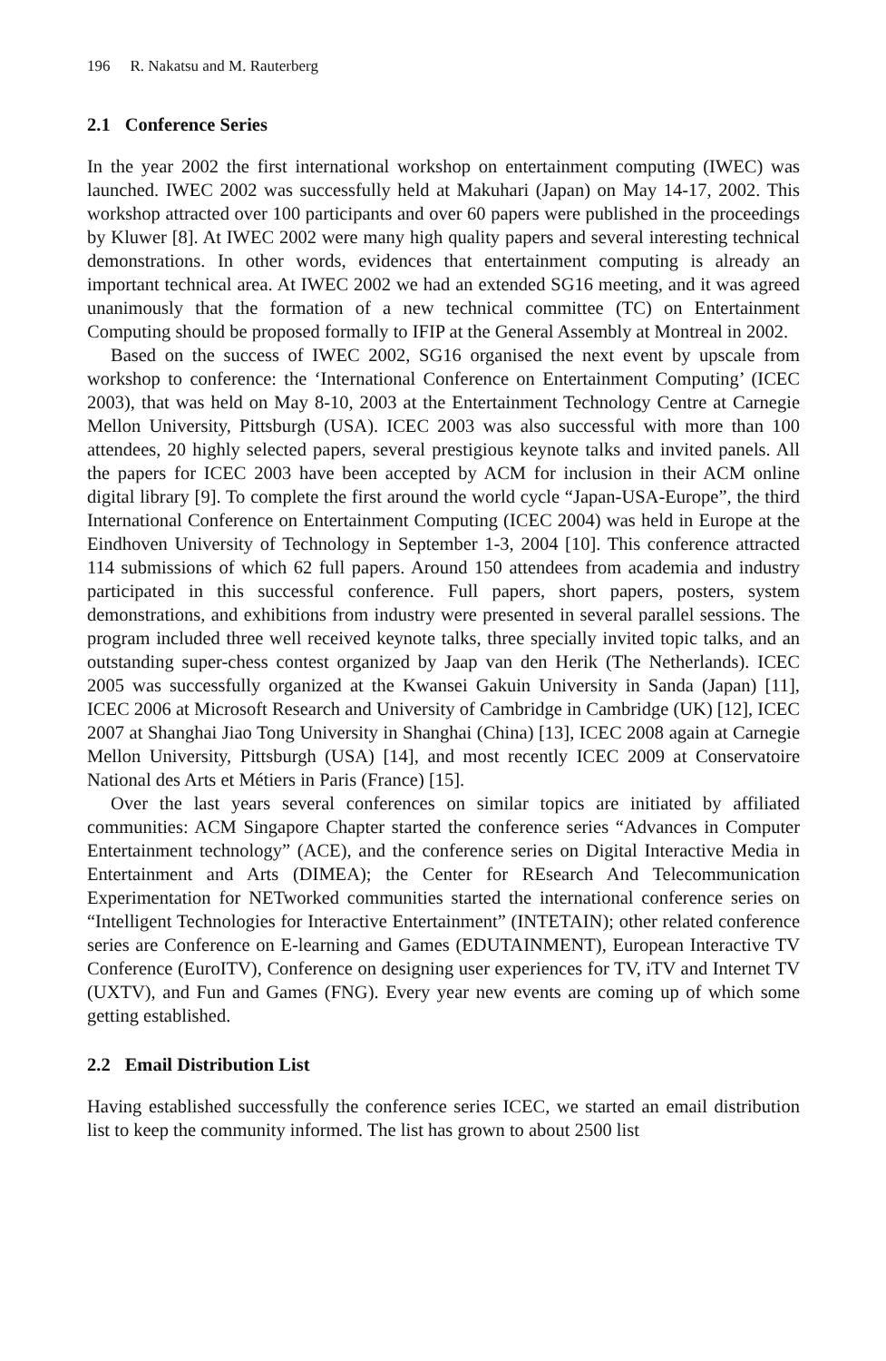196 R. Nakatsu and M. Rauterberg
2.1 Conference Series
In the year 2002 the first international workshop on entertainment computing (IWEC) was launched. IWEC 2002 was successfully held at Makuhari (Japan) on May 14-17, 2002. This workshop attracted over 100 participants and over 60 papers were published in the proceedings by Kluwer [8]. At IWEC 2002 were many high quality papers and several interesting technical demonstrations. In other words, evidences that entertainment computing is already an important technical area. At IWEC 2002 we had an extended SG16 meeting, and it was agreed unanimously that the formation of a new technical committee (TC) on Entertainment Computing should be proposed formally to IFIP at the General Assembly at Montreal in 2002.
Based on the success of IWEC 2002, SG16 organised the next event by upscale from workshop to conference: the ‘International Conference on Entertainment Computing’ (ICEC 2003), that was held on May 8-10, 2003 at the Entertainment Technology Centre at Carnegie Mellon University, Pittsburgh (USA). ICEC 2003 was also successful with more than 100 attendees, 20 highly selected papers, several prestigious keynote talks and invited panels. All the papers for ICEC 2003 have been accepted by ACM for inclusion in their ACM online digital library [9]. To complete the first around the world cycle “Japan-USA-Europe”, the third International Conference on Entertainment Computing (ICEC 2004) was held in Europe at the Eindhoven University of Technology in September 1-3, 2004 [10]. This conference attracted 114 submissions of which 62 full papers. Around 150 attendees from academia and industry participated in this successful conference. Full papers, short papers, posters, system demonstrations, and exhibitions from industry were presented in several parallel sessions. The program included three well received keynote talks, three specially invited topic talks, and an outstanding super-chess contest organized by Jaap van den Herik (The Netherlands). ICEC 2005 was successfully organized at the Kwansei Gakuin University in Sanda (Japan) [11], ICEC 2006 at Microsoft Research and University of Cambridge in Cambridge (UK) [12], ICEC 2007 at Shanghai Jiao Tong University in Shanghai (China) [13], ICEC 2008 again at Carnegie Mellon University, Pittsburgh (USA) [14], and most recently ICEC 2009 at Conservatoire National des Arts et Métiers in Paris (France) [15].
Over the last years several conferences on similar topics are initiated by affiliated communities: ACM Singapore Chapter started the conference series “Advances in Computer Entertainment technology” (ACE), and the conference series on Digital Interactive Media in Entertainment and Arts (DIMEA); the Center for REsearch And Telecommunication Experimentation for NETworked communities started the international conference series on “Intelligent Technologies for Interactive Entertainment” (INTETAIN); other related conference series are Conference on E-learning and Games (EDUTAINMENT), European Interactive TV Conference (EuroITV), Conference on designing user experiences for TV, iTV and Internet TV (UXTV), and Fun and Games (FNG). Every year new events are coming up of which some getting established.
2.2 Email Distribution List
Having established successfully the conference series ICEC, we started an email distribution list to keep the community informed. The list has grown to about 2500 list